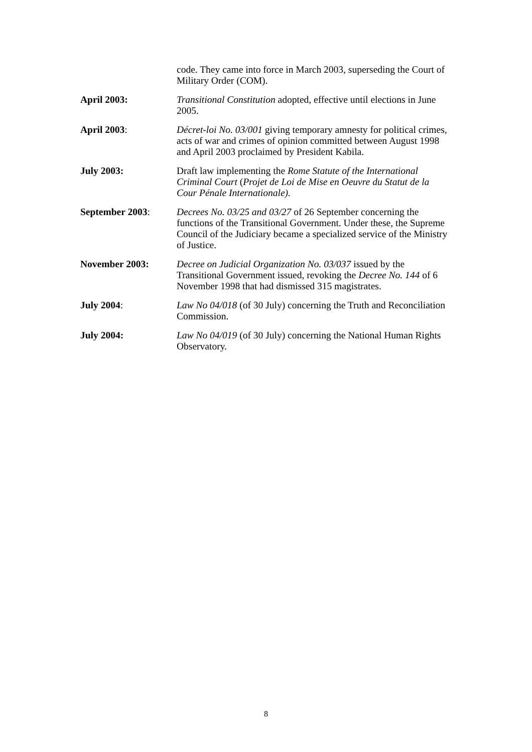code. They came into force in March 2003, superseding the Court of Military Order (COM).
April 2003: Transitional Constitution adopted, effective until elections in June 2005.
April 2003: Décret-loi No. 03/001 giving temporary amnesty for political crimes, acts of war and crimes of opinion committed between August 1998 and April 2003 proclaimed by President Kabila.
July 2003: Draft law implementing the Rome Statute of the International Criminal Court (Projet de Loi de Mise en Oeuvre du Statut de la Cour Pénale Internationale).
September 2003: Decrees No. 03/25 and 03/27 of 26 September concerning the functions of the Transitional Government. Under these, the Supreme Council of the Judiciary became a specialized service of the Ministry of Justice.
November 2003: Decree on Judicial Organization No. 03/037 issued by the Transitional Government issued, revoking the Decree No. 144 of 6 November 1998 that had dismissed 315 magistrates.
July 2004: Law No 04/018 (of 30 July) concerning the Truth and Reconciliation Commission.
July 2004: Law No 04/019 (of 30 July) concerning the National Human Rights Observatory.
8